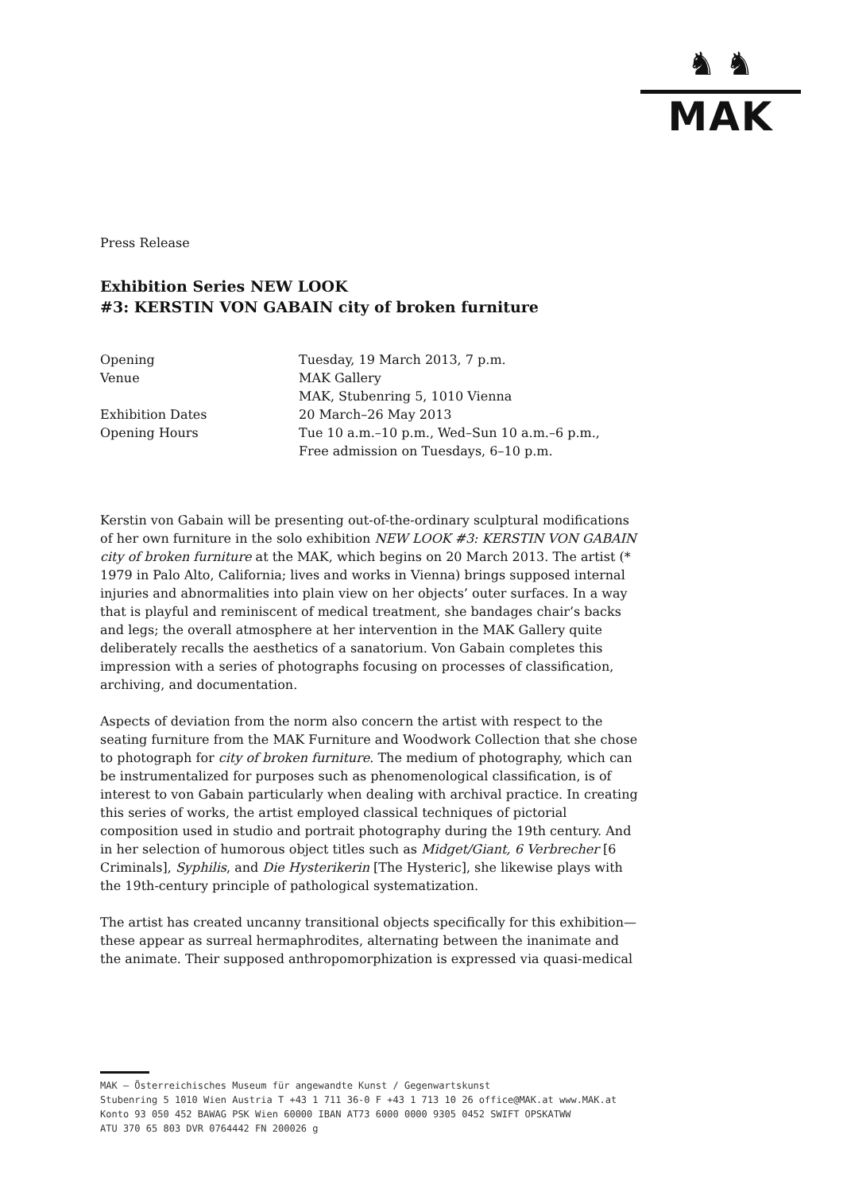♞ ♞
MAK
Press Release
Exhibition Series NEW LOOK
#3: KERSTIN VON GABAIN city of broken furniture
| Opening | Tuesday, 19 March 2013, 7 p.m. |
| Venue | MAK Gallery MAK, Stubenring 5, 1010 Vienna |
| Exhibition Dates | 20 March–26 May 2013 |
| Opening Hours | Tue 10 a.m.–10 p.m., Wed–Sun 10 a.m.–6 p.m., Free admission on Tuesdays, 6–10 p.m. |
Kerstin von Gabain will be presenting out-of-the-ordinary sculptural modifications of her own furniture in the solo exhibition NEW LOOK #3: KERSTIN VON GABAIN city of broken furniture at the MAK, which begins on 20 March 2013. The artist (* 1979 in Palo Alto, California; lives and works in Vienna) brings supposed internal injuries and abnormalities into plain view on her objects’ outer surfaces. In a way that is playful and reminiscent of medical treatment, she bandages chair’s backs and legs; the overall atmosphere at her intervention in the MAK Gallery quite deliberately recalls the aesthetics of a sanatorium. Von Gabain completes this impression with a series of photographs focusing on processes of classification, archiving, and documentation.
Aspects of deviation from the norm also concern the artist with respect to the seating furniture from the MAK Furniture and Woodwork Collection that she chose to photograph for city of broken furniture. The medium of photography, which can be instrumentalized for purposes such as phenomenological classification, is of interest to von Gabain particularly when dealing with archival practice. In creating this series of works, the artist employed classical techniques of pictorial composition used in studio and portrait photography during the 19th century. And in her selection of humorous object titles such as Midget/Giant, 6 Verbrecher [6 Criminals], Syphilis, and Die Hysterikerin [The Hysteric], she likewise plays with the 19th-century principle of pathological systematization.
The artist has created uncanny transitional objects specifically for this exhibition—these appear as surreal hermaphrodites, alternating between the inanimate and the animate. Their supposed anthropomorphization is expressed via quasi-medical
MAK – Österreichisches Museum für angewandte Kunst / Gegenwartskunst
Stubenring 5 1010 Wien Austria T +43 1 711 36-0 F +43 1 713 10 26 office@MAK.at www.MAK.at
Konto 93 050 452 BAWAG PSK Wien 60000 IBAN AT73 6000 0000 9305 0452 SWIFT OPSKATWW
ATU 370 65 803 DVR 0764442 FN 200026 g